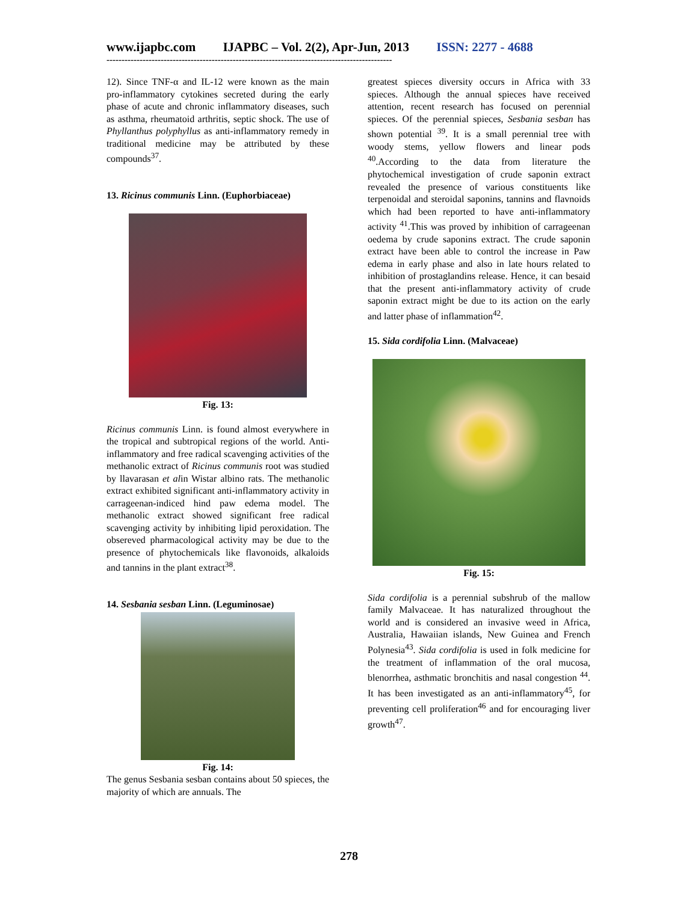www.ijapbc.com IJAPBC – Vol. 2(2), Apr-Jun, 2013 ISSN: 2277 - 4688
-----------------------------------------------------------------------------------------------
12). Since TNF-α and IL-12 were known as the main pro-inflammatory cytokines secreted during the early phase of acute and chronic inflammatory diseases, such as asthma, rheumatoid arthritis, septic shock. The use of Phyllanthus polyphyllus as anti-inflammatory remedy in traditional medicine may be attributed by these compounds<sup>37</sup>.
13. Ricinus communis Linn. (Euphorbiaceae)
Fig. 13:
Ricinus communis Linn. is found almost everywhere in the tropical and subtropical regions of the world. Anti-inflammatory and free radical scavenging activities of the methanolic extract of Ricinus communis root was studied by llavarasan et alin Wistar albino rats. The methanolic extract exhibited significant anti-inflammatory activity in carrageenan-indiced hind paw edema model. The methanolic extract showed significant free radical scavenging activity by inhibiting lipid peroxidation. The obsereved pharmacological activity may be due to the presence of phytochemicals like flavonoids, alkaloids and tannins in the plant extract<sup>38</sup>.
14. Sesbania sesban Linn. (Leguminosae)
Fig. 14:
The genus Sesbania sesban contains about 50 spieces, the majority of which are annuals. The
greatest spieces diversity occurs in Africa with 33 spieces. Although the annual spieces have received attention, recent research has focused on perennial spieces. Of the perennial spieces, Sesbania sesban has shown potential <sup>39</sup>. It is a small perennial tree with woody stems, yellow flowers and linear pods <sup>40</sup>.According to the data from literature the phytochemical investigation of crude saponin extract revealed the presence of various constituents like terpenoidal and steroidal saponins, tannins and flavnoids which had been reported to have anti-inflammatory activity <sup>41</sup>.This was proved by inhibition of carrageenan oedema by crude saponins extract. The crude saponin extract have been able to control the increase in Paw edema in early phase and also in late hours related to inhibition of prostaglandins release. Hence, it can besaid that the present anti-inflammatory activity of crude saponin extract might be due to its action on the early and latter phase of inflammation<sup>42</sup>.
15. Sida cordifolia Linn. (Malvaceae)
Fig. 15:
Sida cordifolia is a perennial subshrub of the mallow family Malvaceae. It has naturalized throughout the world and is considered an invasive weed in Africa, Australia, Hawaiian islands, New Guinea and French Polynesia<sup>43</sup>. Sida cordifolia is used in folk medicine for the treatment of inflammation of the oral mucosa, blenorrhea, asthmatic bronchitis and nasal congestion <sup>44</sup>. It has been investigated as an anti-inflammatory<sup>45</sup>, for preventing cell proliferation<sup>46</sup> and for encouraging liver growth<sup>47</sup>.
278